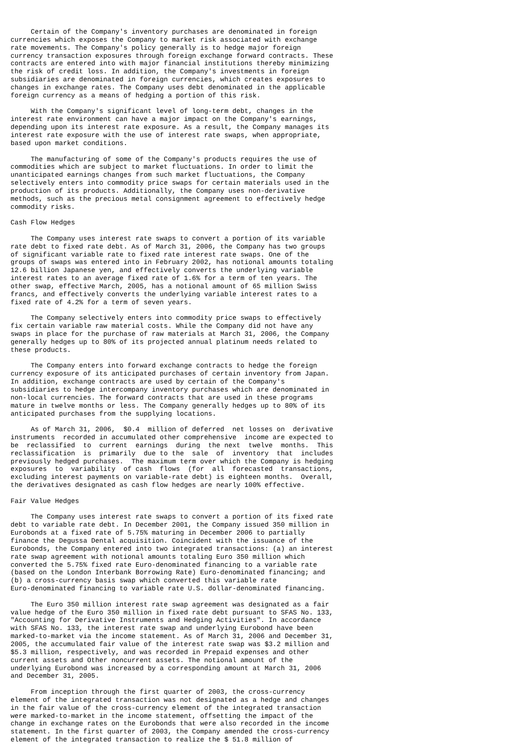Certain of the Company's inventory purchases are denominated in foreign
currencies which exposes the Company to market risk associated with exchange
rate movements. The Company's policy generally is to hedge major foreign
currency transaction exposures through foreign exchange forward contracts. These
contracts are entered into with major financial institutions thereby minimizing
the risk of credit loss. In addition, the Company's investments in foreign
subsidiaries are denominated in foreign currencies, which creates exposures to
changes in exchange rates. The Company uses debt denominated in the applicable
foreign currency as a means of hedging a portion of this risk.

     With the Company's significant level of long-term debt, changes in the
interest rate environment can have a major impact on the Company's earnings,
depending upon its interest rate exposure. As a result, the Company manages its
interest rate exposure with the use of interest rate swaps, when appropriate,
based upon market conditions.

     The manufacturing of some of the Company's products requires the use of
commodities which are subject to market fluctuations. In order to limit the
unanticipated earnings changes from such market fluctuations, the Company
selectively enters into commodity price swaps for certain materials used in the
production of its products. Additionally, the Company uses non-derivative
methods, such as the precious metal consignment agreement to effectively hedge
commodity risks.

Cash Flow Hedges

     The Company uses interest rate swaps to convert a portion of its variable
rate debt to fixed rate debt. As of March 31, 2006, the Company has two groups
of significant variable rate to fixed rate interest rate swaps. One of the
groups of swaps was entered into in February 2002, has notional amounts totaling
12.6 billion Japanese yen, and effectively converts the underlying variable
interest rates to an average fixed rate of 1.6% for a term of ten years. The
other swap, effective March, 2005, has a notional amount of 65 million Swiss
francs, and effectively converts the underlying variable interest rates to a
fixed rate of 4.2% for a term of seven years.

     The Company selectively enters into commodity price swaps to effectively
fix certain variable raw material costs. While the Company did not have any
swaps in place for the purchase of raw materials at March 31, 2006, the Company
generally hedges up to 80% of its projected annual platinum needs related to
these products.

     The Company enters into forward exchange contracts to hedge the foreign
currency exposure of its anticipated purchases of certain inventory from Japan.
In addition, exchange contracts are used by certain of the Company's
subsidiaries to hedge intercompany inventory purchases which are denominated in
non-local currencies. The forward contracts that are used in these programs
mature in twelve months or less. The Company generally hedges up to 80% of its
anticipated purchases from the supplying locations.

     As of March 31, 2006,  $0.4  million of deferred  net losses on  derivative
instruments  recorded in accumulated other comprehensive  income are expected to
be  reclassified  to  current  earnings  during  the next  twelve  months.  This
reclassification  is  primarily  due to the  sale  of  inventory  that  includes
previously hedged purchases.  The maximum term over which the Company is hedging
exposures  to  variability  of cash  flows  (for  all  forecasted  transactions,
excluding interest payments on variable-rate debt) is eighteen months.  Overall,
the derivatives designated as cash flow hedges are nearly 100% effective.

Fair Value Hedges

     The Company uses interest rate swaps to convert a portion of its fixed rate
debt to variable rate debt. In December 2001, the Company issued 350 million in
Eurobonds at a fixed rate of 5.75% maturing in December 2006 to partially
finance the Degussa Dental acquisition. Coincident with the issuance of the
Eurobonds, the Company entered into two integrated transactions: (a) an interest
rate swap agreement with notional amounts totaling Euro 350 million which
converted the 5.75% fixed rate Euro-denominated financing to a variable rate
(based on the London Interbank Borrowing Rate) Euro-denominated financing; and
(b) a cross-currency basis swap which converted this variable rate
Euro-denominated financing to variable rate U.S. dollar-denominated financing.

     The Euro 350 million interest rate swap agreement was designated as a fair
value hedge of the Euro 350 million in fixed rate debt pursuant to SFAS No. 133,
"Accounting for Derivative Instruments and Hedging Activities". In accordance
with SFAS No. 133, the interest rate swap and underlying Eurobond have been
marked-to-market via the income statement. As of March 31, 2006 and December 31,
2005, the accumulated fair value of the interest rate swap was $3.2 million and
$5.3 million, respectively, and was recorded in Prepaid expenses and other
current assets and Other noncurrent assets. The notional amount of the
underlying Eurobond was increased by a corresponding amount at March 31, 2006
and December 31, 2005.

     From inception through the first quarter of 2003, the cross-currency
element of the integrated transaction was not designated as a hedge and changes
in the fair value of the cross-currency element of the integrated transaction
were marked-to-market in the income statement, offsetting the impact of the
change in exchange rates on the Eurobonds that were also recorded in the income
statement. In the first quarter of 2003, the Company amended the cross-currency
element of the integrated transaction to realize the $ 51.8 million of